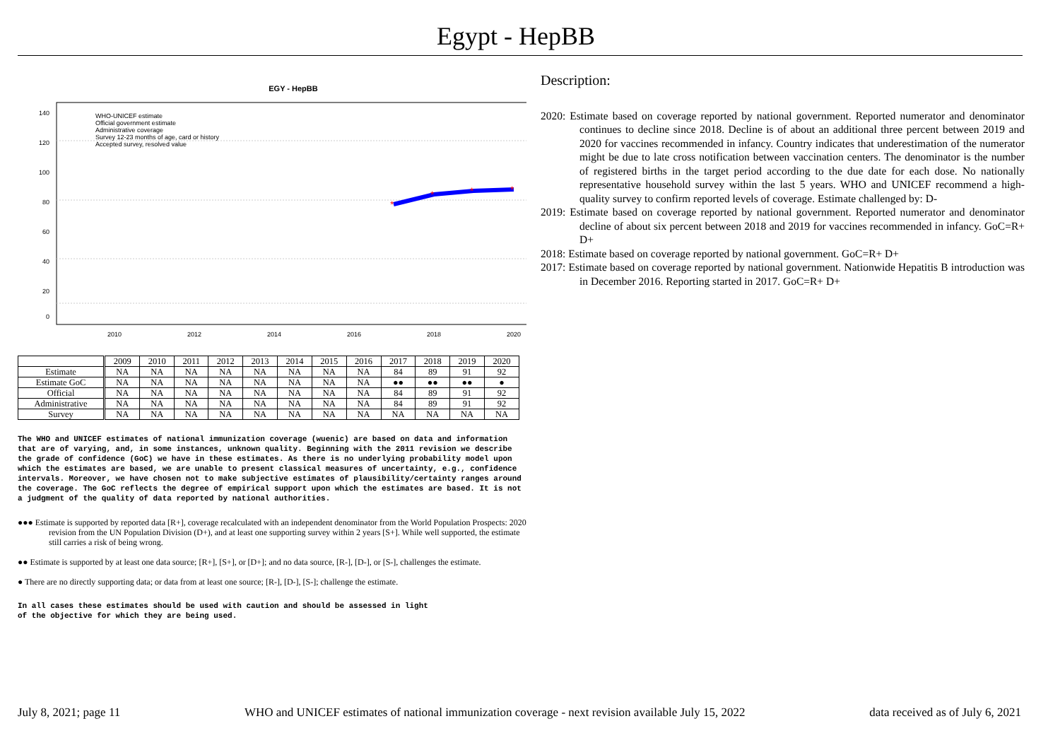Egypt - HepBB
EGY - HepBB
WHO-UNICEF estimate
Official government estimate
Administrative coverage
Survey 12-23 months of age, card or history
Accepted survey, resolved value
*
*
*
*
2010
2012
2014
2016
2018
2020
140
120
100
80
60
40
20
0
| | 2009 | 2010 | 2011 | 2012 | 2013 | 2014 | 2015 | 2016 | 2017 | 2018 | 2019 | 2020 |
| Estimate | NA | NA | NA | NA | NA | NA | NA | NA | 84 | 89 | 91 | 92 |
| Estimate GoC | NA | NA | NA | NA | NA | NA | NA | NA | ●● | ●● | ●● | ● |
| Official | NA | NA | NA | NA | NA | NA | NA | NA | 84 | 89 | 91 | 92 |
| Administrative | NA | NA | NA | NA | NA | NA | NA | NA | 84 | 89 | 91 | 92 |
| Survey | NA | NA | NA | NA | NA | NA | NA | NA | NA | NA | NA | NA |
The WHO and UNICEF estimates of national immunization coverage (wuenic) are based on data and information that are of varying, and, in some instances, unknown quality. Beginning with the 2011 revision we describe the grade of confidence (GoC) we have in these estimates. As there is no underlying probability model upon which the estimates are based, we are unable to present classical measures of uncertainty, e.g., confidence intervals. Moreover, we have chosen not to make subjective estimates of plausibility/certainty ranges around the coverage. The GoC reflects the degree of empirical support upon which the estimates are based. It is not a judgment of the quality of data reported by national authorities.
●●● Estimate is supported by reported data [R+], coverage recalculated with an independent denominator from the World Population Prospects: 2020 revision from the UN Population Division (D+), and at least one supporting survey within 2 years [S+]. While well supported, the estimate still carries a risk of being wrong.
●● Estimate is supported by at least one data source; [R+], [S+], or [D+]; and no data source, [R-], [D-], or [S-], challenges the estimate.
● There are no directly supporting data; or data from at least one source; [R-], [D-], [S-]; challenge the estimate.
In all cases these estimates should be used with caution and should be assessed in light
of the objective for which they are being used.
Description:
2020: Estimate based on coverage reported by national government. Reported numerator and denominator continues to decline since 2018. Decline is of about an additional three percent between 2019 and 2020 for vaccines recommended in infancy. Country indicates that underestimation of the numerator might be due to late cross notification between vaccination centers. The denominator is the number of registered births in the target period according to the due date for each dose. No nationally representative household survey within the last 5 years. WHO and UNICEF recommend a high-quality survey to confirm reported levels of coverage. Estimate challenged by: D-
2019: Estimate based on coverage reported by national government. Reported numerator and denominator decline of about six percent between 2018 and 2019 for vaccines recommended in infancy. GoC=R+ D+
2018: Estimate based on coverage reported by national government. GoC=R+ D+
2017: Estimate based on coverage reported by national government. Nationwide Hepatitis B introduction was in December 2016. Reporting started in 2017. GoC=R+ D+
July 8, 2021; page 11 WHO and UNICEF estimates of national immunization coverage - next revision available July 15, 2022 data received as of July 6, 2021